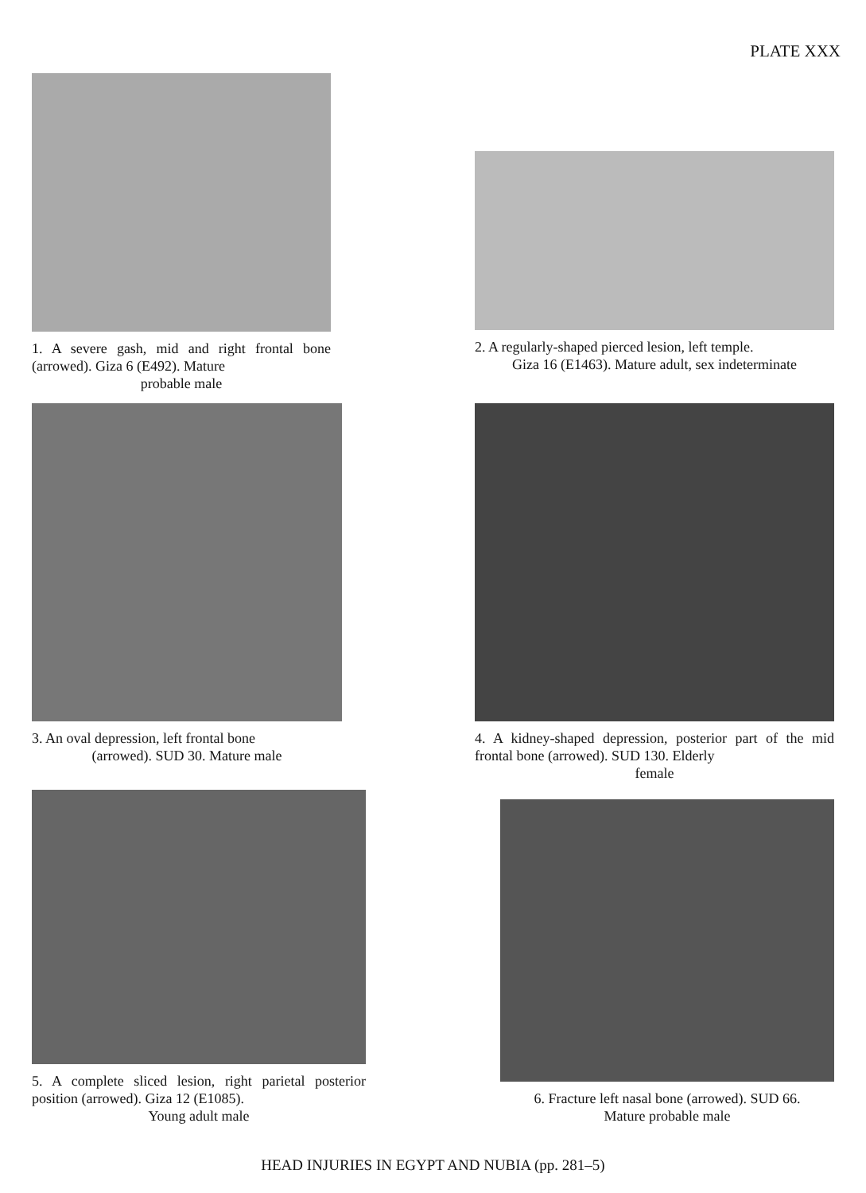PLATE XXX
1. A severe gash, mid and right frontal bone (arrowed). Giza 6 (E492). Mature
probable male
2. A regularly-shaped pierced lesion, left temple.
Giza 16 (E1463). Mature adult, sex indeterminate
3. An oval depression, left frontal bone
(arrowed). SUD 30. Mature male
4. A kidney-shaped depression, posterior part of the mid frontal bone (arrowed). SUD 130. Elderly
female
5. A complete sliced lesion, right parietal posterior position (arrowed). Giza 12 (E1085).
Young adult male
6. Fracture left nasal bone (arrowed). SUD 66.
Mature probable male
HEAD INJURIES IN EGYPT AND NUBIA (pp. 281–5)